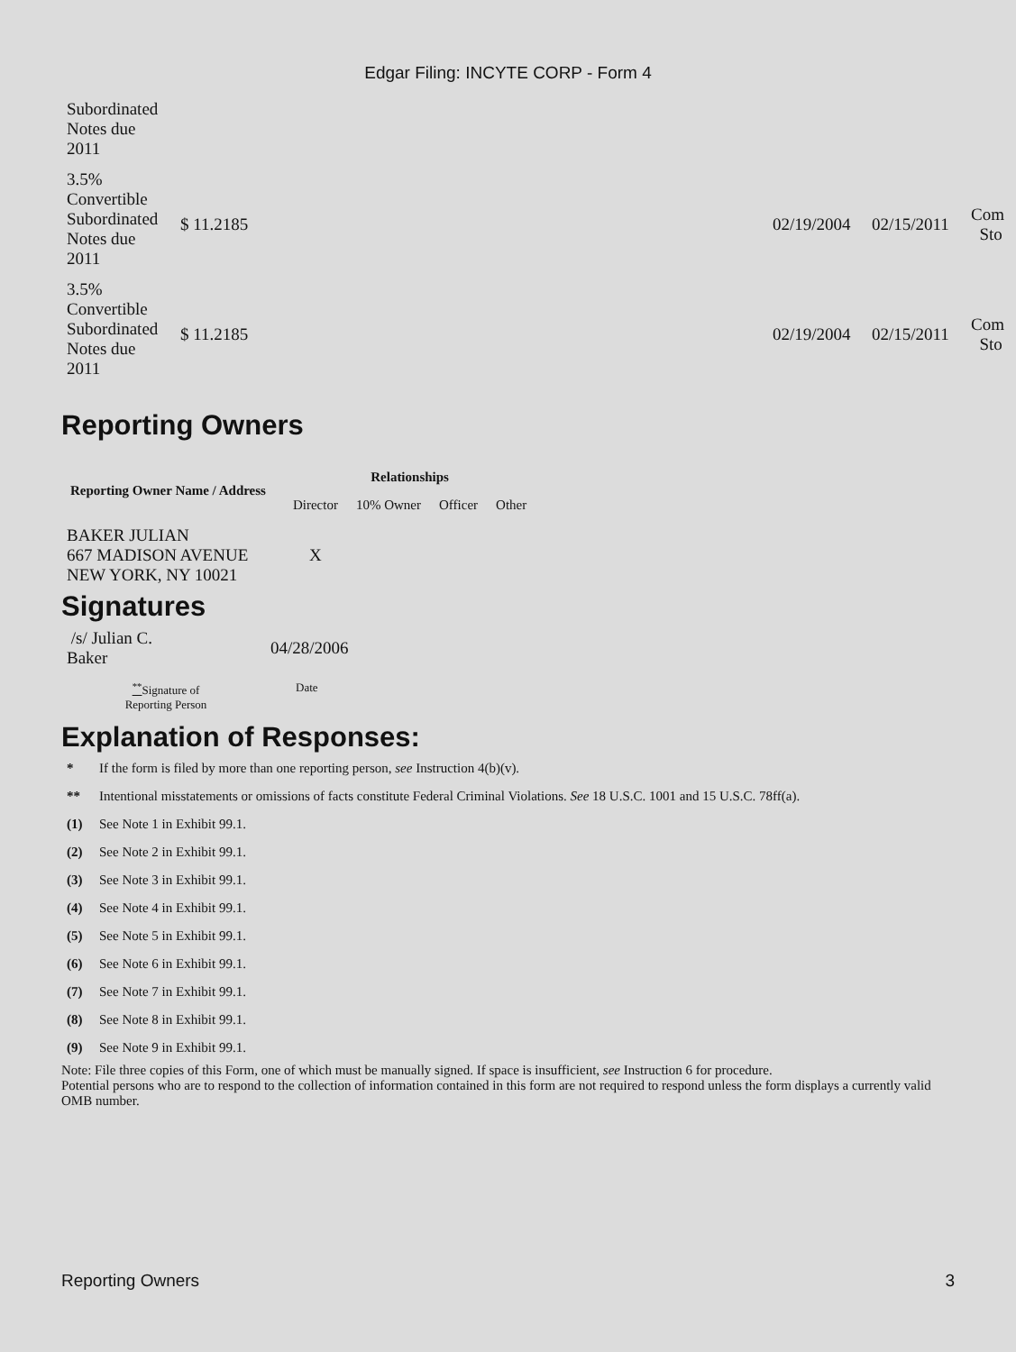Edgar Filing: INCYTE CORP - Form 4
| Subordinated Notes due 2011 | | | | |
| 3.5% Convertible Subordinated Notes due 2011 | $ 11.2185 | 02/19/2004 | 02/15/2011 | Com Sto |
| 3.5% Convertible Subordinated Notes due 2011 | $ 11.2185 | 02/19/2004 | 02/15/2011 | Com Sto |
Reporting Owners
| Reporting Owner Name / Address | Relationships | | | |
| --- | --- | --- | --- | --- |
| | Director | 10% Owner | Officer | Other |
| BAKER JULIAN 667 MADISON AVENUE NEW YORK, NY 10021 | X | | | |
Signatures
| /s/ Julian C. Baker | 04/28/2006 |
| <sup>**</sup> Signature of Reporting Person | Date |
Explanation of Responses:
* If the form is filed by more than one reporting person, see Instruction 4(b)(v).
** Intentional misstatements or omissions of facts constitute Federal Criminal Violations. See 18 U.S.C. 1001 and 15 U.S.C. 78ff(a).
(1) See Note 1 in Exhibit 99.1.
(2) See Note 2 in Exhibit 99.1.
(3) See Note 3 in Exhibit 99.1.
(4) See Note 4 in Exhibit 99.1.
(5) See Note 5 in Exhibit 99.1.
(6) See Note 6 in Exhibit 99.1.
(7) See Note 7 in Exhibit 99.1.
(8) See Note 8 in Exhibit 99.1.
(9) See Note 9 in Exhibit 99.1.
Note: File three copies of this Form, one of which must be manually signed. If space is insufficient, see Instruction 6 for procedure.
Potential persons who are to respond to the collection of information contained in this form are not required to respond unless the form displays a currently valid OMB number.
Reporting Owners 3